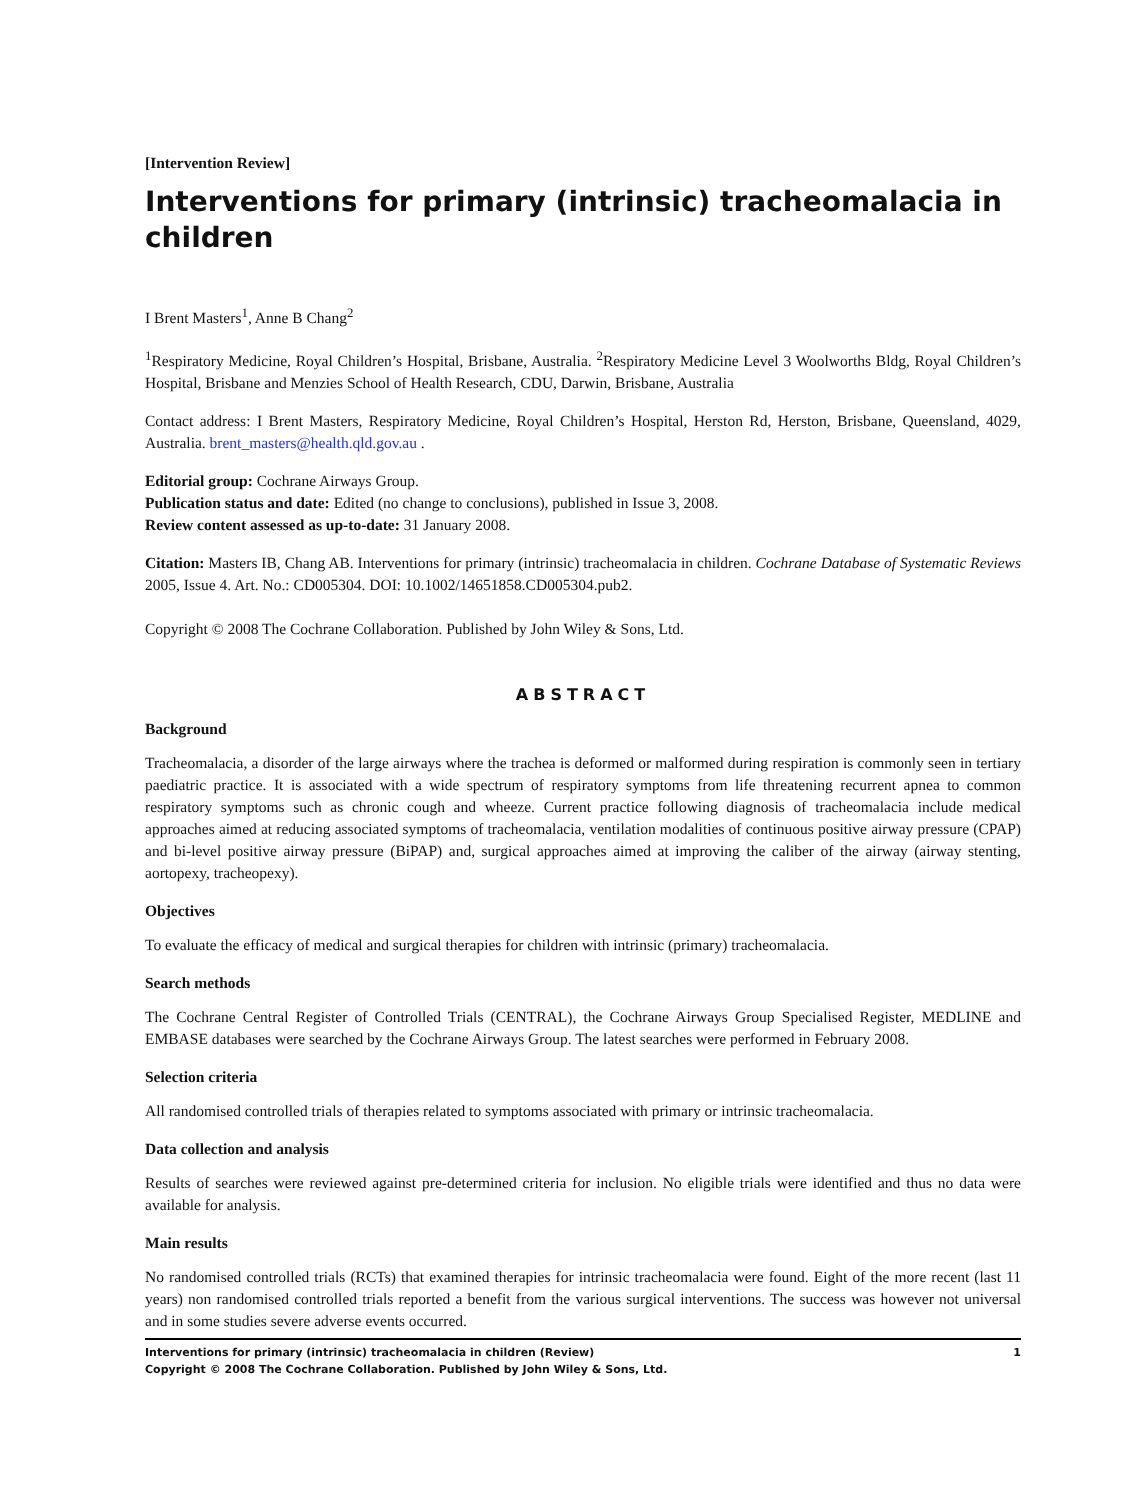[Intervention Review]
Interventions for primary (intrinsic) tracheomalacia in children
I Brent Masters<sup>1</sup>, Anne B Chang<sup>2</sup>
<sup>1</sup> Respiratory Medicine, Royal Children’s Hospital, Brisbane, Australia. <sup>2</sup>Respiratory Medicine Level 3 Woolworths Bldg, Royal Children’s Hospital, Brisbane and Menzies School of Health Research, CDU, Darwin, Brisbane, Australia
Contact address: I Brent Masters, Respiratory Medicine, Royal Children’s Hospital, Herston Rd, Herston, Brisbane, Queensland, 4029, Australia. brent_masters@health.qld.gov.au .
Editorial group: Cochrane Airways Group.
Publication status and date: Edited (no change to conclusions), published in Issue 3, 2008.
Review content assessed as up-to-date: 31 January 2008.
Citation: Masters IB, Chang AB. Interventions for primary (intrinsic) tracheomalacia in children. Cochrane Database of Systematic Reviews 2005, Issue 4. Art. No.: CD005304. DOI: 10.1002/14651858.CD005304.pub2.
Copyright © 2008 The Cochrane Collaboration. Published by John Wiley & Sons, Ltd.
ABSTRACT
Background
Tracheomalacia, a disorder of the large airways where the trachea is deformed or malformed during respiration is commonly seen in tertiary paediatric practice. It is associated with a wide spectrum of respiratory symptoms from life threatening recurrent apnea to common respiratory symptoms such as chronic cough and wheeze. Current practice following diagnosis of tracheomalacia include medical approaches aimed at reducing associated symptoms of tracheomalacia, ventilation modalities of continuous positive airway pressure (CPAP) and bi-level positive airway pressure (BiPAP) and, surgical approaches aimed at improving the caliber of the airway (airway stenting, aortopexy, tracheopexy).
Objectives
To evaluate the efficacy of medical and surgical therapies for children with intrinsic (primary) tracheomalacia.
Search methods
The Cochrane Central Register of Controlled Trials (CENTRAL), the Cochrane Airways Group Specialised Register, MEDLINE and EMBASE databases were searched by the Cochrane Airways Group. The latest searches were performed in February 2008.
Selection criteria
All randomised controlled trials of therapies related to symptoms associated with primary or intrinsic tracheomalacia.
Data collection and analysis
Results of searches were reviewed against pre-determined criteria for inclusion. No eligible trials were identified and thus no data were available for analysis.
Main results
No randomised controlled trials (RCTs) that examined therapies for intrinsic tracheomalacia were found. Eight of the more recent (last 11 years) non randomised controlled trials reported a benefit from the various surgical interventions. The success was however not universal and in some studies severe adverse events occurred.
Interventions for primary (intrinsic) tracheomalacia in children (Review)
Copyright © 2008 The Cochrane Collaboration. Published by John Wiley & Sons, Ltd.
1